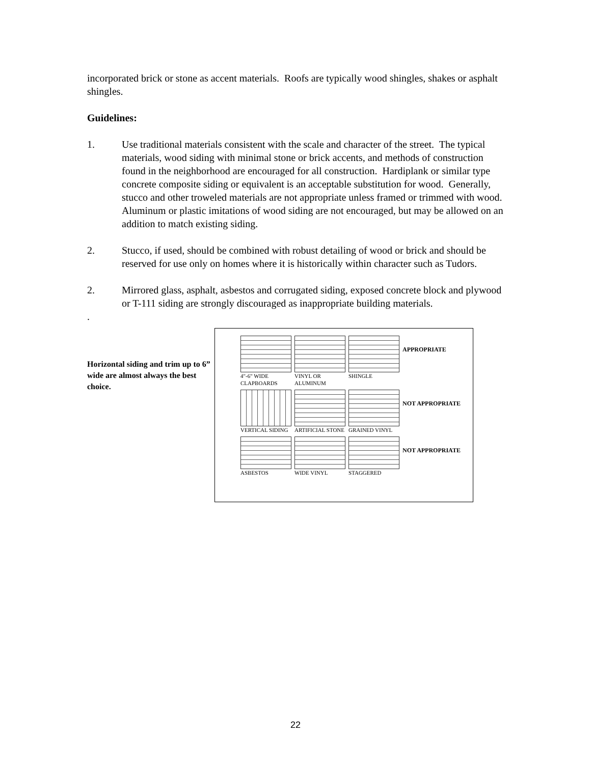incorporated brick or stone as accent materials. Roofs are typically wood shingles, shakes or asphalt shingles.
Guidelines:
1. Use traditional materials consistent with the scale and character of the street. The typical materials, wood siding with minimal stone or brick accents, and methods of construction found in the neighborhood are encouraged for all construction. Hardiplank or similar type concrete composite siding or equivalent is an acceptable substitution for wood. Generally, stucco and other troweled materials are not appropriate unless framed or trimmed with wood. Aluminum or plastic imitations of wood siding are not encouraged, but may be allowed on an addition to match existing siding.
2. Stucco, if used, should be combined with robust detailing of wood or brick and should be reserved for use only on homes where it is historically within character such as Tudors.
2. Mirrored glass, asphalt, asbestos and corrugated siding, exposed concrete block and plywood or T-111 siding are strongly discouraged as inappropriate building materials.
.
Horizontal siding and trim up to 6” wide are almost always the best choice.
4"-6" WIDE CLAPBOARDS
VINYL OR ALUMINUM
SHINGLE
APPROPRIATE
VERTICAL SIDING
ARTIFICIAL STONE
GRAINED VINYL
NOT APPROPRIATE
ASBESTOS
WIDE VINYL
STAGGERED
NOT APPROPRIATE
22